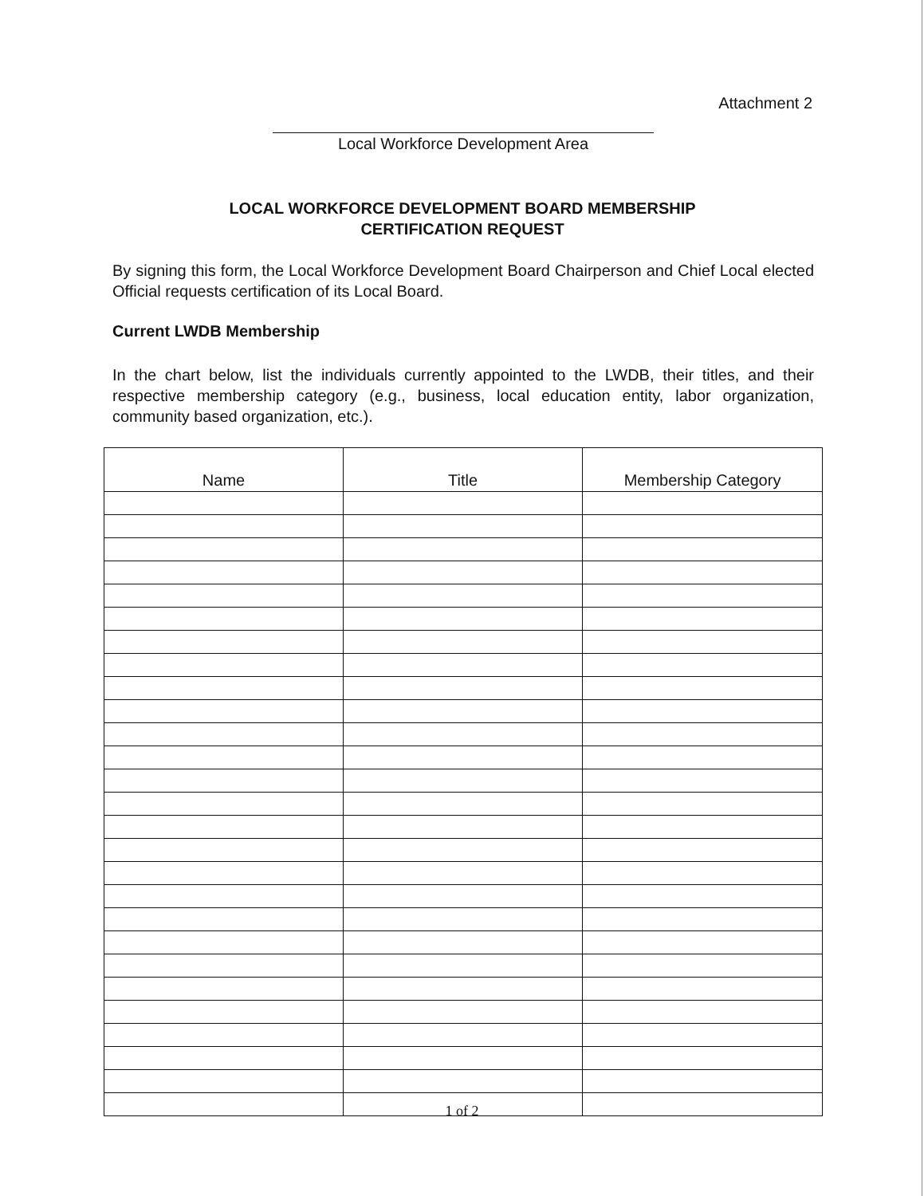Attachment 2
Local Workforce Development Area
LOCAL WORKFORCE DEVELOPMENT BOARD MEMBERSHIP
CERTIFICATION REQUEST
By signing this form, the Local Workforce Development Board Chairperson and Chief Local elected Official requests certification of its Local Board.
Current LWDB Membership
In the chart below, list the individuals currently appointed to the LWDB, their titles, and their respective membership category (e.g., business, local education entity, labor organization, community based organization, etc.).
| Name | Title | Membership Category |
| --- | --- | --- |
1 of 2